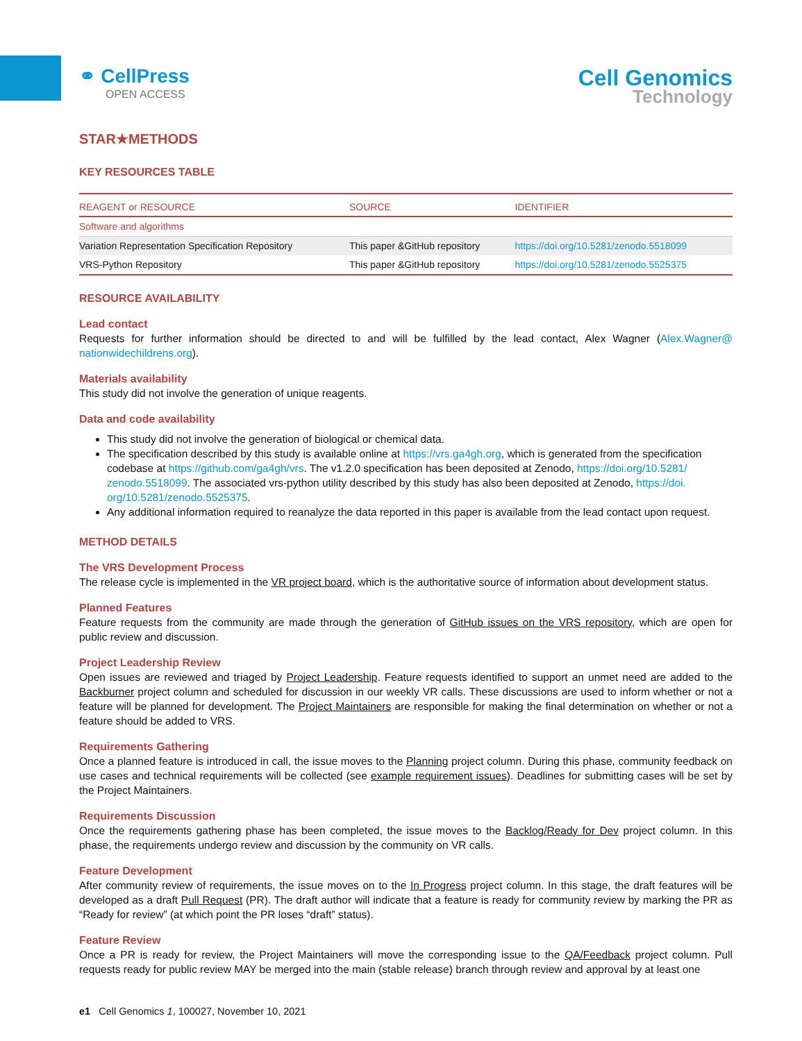⚭ CellPress
OPEN ACCESS
Cell Genomics
Technology
STAR★METHODS
KEY RESOURCES TABLE
| REAGENT or RESOURCE | SOURCE | IDENTIFIER |
| --- | --- | --- |
| Software and algorithms | | |
| Variation Representation Specification Repository | This paper &GitHub repository | https://doi.org/10.5281/zenodo.5518099 |
| VRS-Python Repository | This paper &GitHub repository | https://doi.org/10.5281/zenodo.5525375 |
RESOURCE AVAILABILITY
Lead contact
Requests for further information should be directed to and will be fulfilled by the lead contact, Alex Wagner (Alex.Wagner@ nationwidechildrens.org).
Materials availability
This study did not involve the generation of unique reagents.
Data and code availability
This study did not involve the generation of biological or chemical data.
The specification described by this study is available online at https://vrs.ga4gh.org, which is generated from the specification codebase at https://github.com/ga4gh/vrs. The v1.2.0 specification has been deposited at Zenodo, https://doi.org/10.5281/ zenodo.5518099. The associated vrs-python utility described by this study has also been deposited at Zenodo, https://doi. org/10.5281/zenodo.5525375.
Any additional information required to reanalyze the data reported in this paper is available from the lead contact upon request.
METHOD DETAILS
The VRS Development Process
The release cycle is implemented in the VR project board, which is the authoritative source of information about development status.
Planned Features
Feature requests from the community are made through the generation of GitHub issues on the VRS repository, which are open for public review and discussion.
Project Leadership Review
Open issues are reviewed and triaged by Project Leadership. Feature requests identified to support an unmet need are added to the Backburner project column and scheduled for discussion in our weekly VR calls. These discussions are used to inform whether or not a feature will be planned for development. The Project Maintainers are responsible for making the final determination on whether or not a feature should be added to VRS.
Requirements Gathering
Once a planned feature is introduced in call, the issue moves to the Planning project column. During this phase, community feedback on use cases and technical requirements will be collected (see example requirement issues). Deadlines for submitting cases will be set by the Project Maintainers.
Requirements Discussion
Once the requirements gathering phase has been completed, the issue moves to the Backlog/Ready for Dev project column. In this phase, the requirements undergo review and discussion by the community on VR calls.
Feature Development
After community review of requirements, the issue moves on to the In Progress project column. In this stage, the draft features will be developed as a draft Pull Request (PR). The draft author will indicate that a feature is ready for community review by marking the PR as “Ready for review” (at which point the PR loses “draft” status).
Feature Review
Once a PR is ready for review, the Project Maintainers will move the corresponding issue to the QA/Feedback project column. Pull requests ready for public review MAY be merged into the main (stable release) branch through review and approval by at least one
e1 Cell Genomics 1, 100027, November 10, 2021